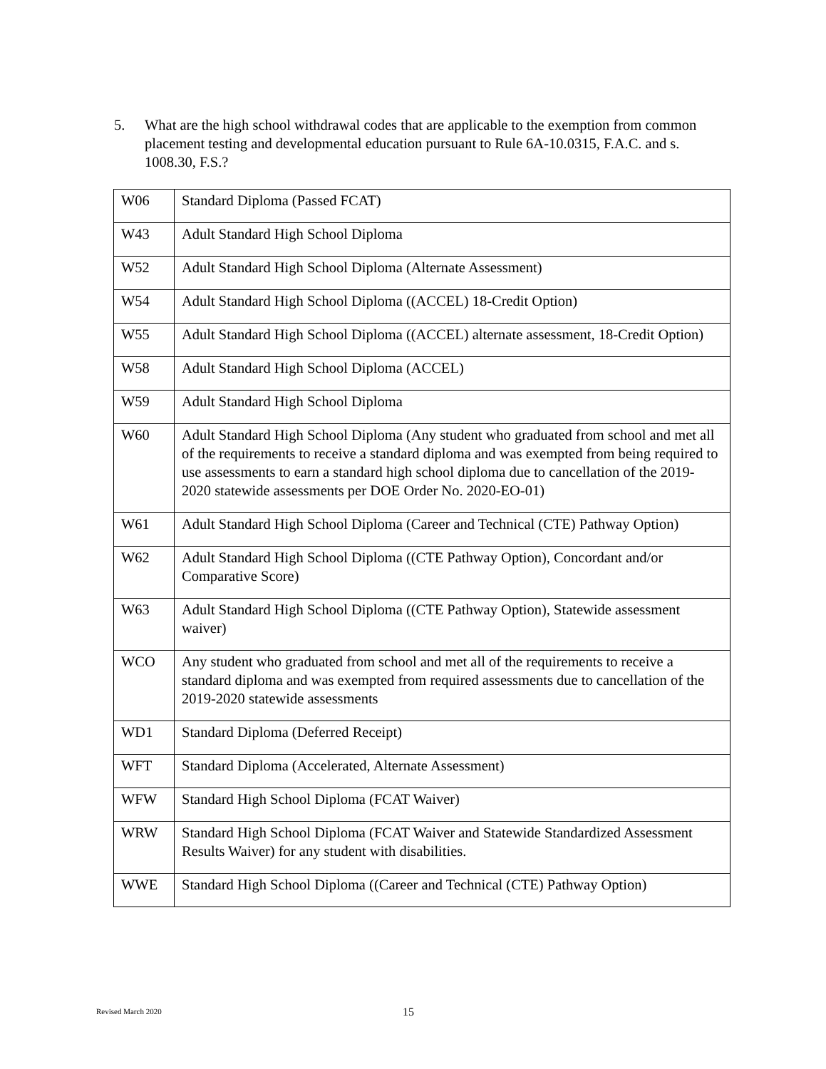5. What are the high school withdrawal codes that are applicable to the exemption from common placement testing and developmental education pursuant to Rule 6A-10.0315, F.A.C. and s. 1008.30, F.S.?
| W06 | Standard Diploma (Passed FCAT) |
| W43 | Adult Standard High School Diploma |
| W52 | Adult Standard High School Diploma (Alternate Assessment) |
| W54 | Adult Standard High School Diploma ((ACCEL) 18-Credit Option) |
| W55 | Adult Standard High School Diploma ((ACCEL) alternate assessment, 18-Credit Option) |
| W58 | Adult Standard High School Diploma (ACCEL) |
| W59 | Adult Standard High School Diploma |
| W60 | Adult Standard High School Diploma (Any student who graduated from school and met all of the requirements to receive a standard diploma and was exempted from being required to use assessments to earn a standard high school diploma due to cancellation of the 2019-2020 statewide assessments per DOE Order No. 2020-EO-01) |
| W61 | Adult Standard High School Diploma (Career and Technical (CTE) Pathway Option) |
| W62 | Adult Standard High School Diploma ((CTE Pathway Option), Concordant and/or Comparative Score) |
| W63 | Adult Standard High School Diploma ((CTE Pathway Option), Statewide assessment waiver) |
| WCO | Any student who graduated from school and met all of the requirements to receive a standard diploma and was exempted from required assessments due to cancellation of the 2019-2020 statewide assessments |
| WD1 | Standard Diploma (Deferred Receipt) |
| WFT | Standard Diploma (Accelerated, Alternate Assessment) |
| WFW | Standard High School Diploma (FCAT Waiver) |
| WRW | Standard High School Diploma (FCAT Waiver and Statewide Standardized Assessment Results Waiver) for any student with disabilities. |
| WWE | Standard High School Diploma ((Career and Technical (CTE) Pathway Option) |
Revised March 2020 15